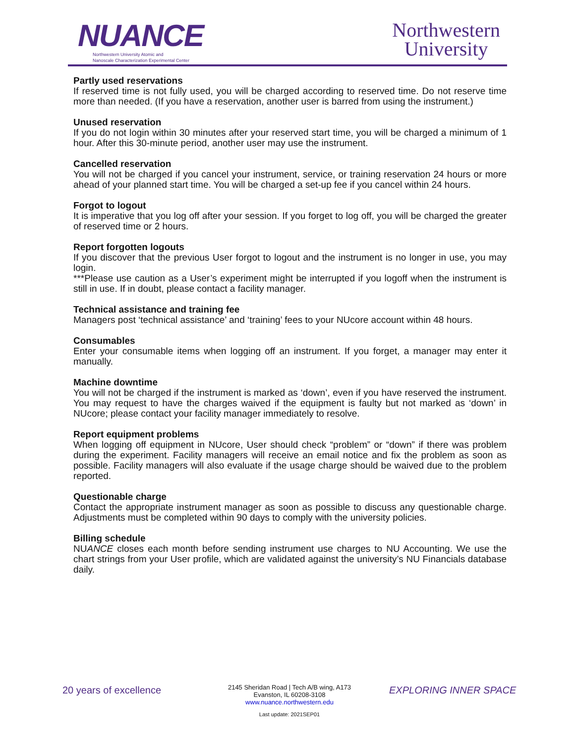NUANCE
Northwestern University Atomic and
Nanoscale Characterization Experimental Center
Northwestern
University
Partly used reservations
If reserved time is not fully used, you will be charged according to reserved time. Do not reserve time more than needed. (If you have a reservation, another user is barred from using the instrument.)
Unused reservation
If you do not login within 30 minutes after your reserved start time, you will be charged a minimum of 1 hour. After this 30-minute period, another user may use the instrument.
Cancelled reservation
You will not be charged if you cancel your instrument, service, or training reservation 24 hours or more ahead of your planned start time. You will be charged a set-up fee if you cancel within 24 hours.
Forgot to logout
It is imperative that you log off after your session. If you forget to log off, you will be charged the greater of reserved time or 2 hours.
Report forgotten logouts
If you discover that the previous User forgot to logout and the instrument is no longer in use, you may login.
***Please use caution as a User’s experiment might be interrupted if you logoff when the instrument is still in use. If in doubt, please contact a facility manager.
Technical assistance and training fee
Managers post ‘technical assistance’ and ‘training’ fees to your NUcore account within 48 hours.
Consumables
Enter your consumable items when logging off an instrument. If you forget, a manager may enter it manually.
Machine downtime
You will not be charged if the instrument is marked as ‘down’, even if you have reserved the instrument. You may request to have the charges waived if the equipment is faulty but not marked as ‘down’ in NUcore; please contact your facility manager immediately to resolve.
Report equipment problems
When logging off equipment in NUcore, User should check “problem” or “down” if there was problem during the experiment. Facility managers will receive an email notice and fix the problem as soon as possible. Facility managers will also evaluate if the usage charge should be waived due to the problem reported.
Questionable charge
Contact the appropriate instrument manager as soon as possible to discuss any questionable charge. Adjustments must be completed within 90 days to comply with the university policies.
Billing schedule
NUANCE closes each month before sending instrument use charges to NU Accounting. We use the chart strings from your User profile, which are validated against the university’s NU Financials database daily.
20 years of excellence
2145 Sheridan Road | Tech A/B wing, A173
Evanston, IL 60208-3108
www.nuance.northwestern.edu
EXPLORING INNER SPACE
Last update: 2021SEP01